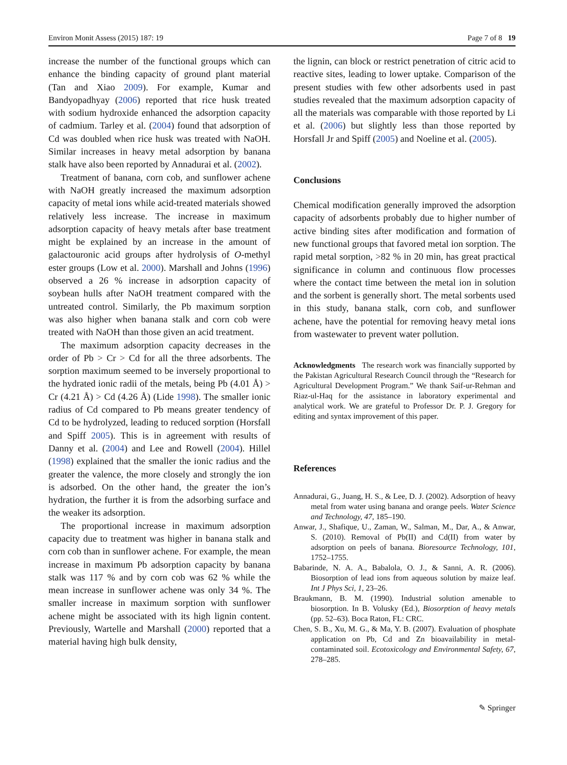Environ Monit Assess (2015) 187: 19 Page 7 of 8 19
increase the number of the functional groups which can enhance the binding capacity of ground plant material (Tan and Xiao 2009). For example, Kumar and Bandyopadhyay (2006) reported that rice husk treated with sodium hydroxide enhanced the adsorption capacity of cadmium. Tarley et al. (2004) found that adsorption of Cd was doubled when rice husk was treated with NaOH. Similar increases in heavy metal adsorption by banana stalk have also been reported by Annadurai et al. (2002).
Treatment of banana, corn cob, and sunflower achene with NaOH greatly increased the maximum adsorption capacity of metal ions while acid-treated materials showed relatively less increase. The increase in maximum adsorption capacity of heavy metals after base treatment might be explained by an increase in the amount of galactouronic acid groups after hydrolysis of O-methyl ester groups (Low et al. 2000). Marshall and Johns (1996) observed a 26 % increase in adsorption capacity of soybean hulls after NaOH treatment compared with the untreated control. Similarly, the Pb maximum sorption was also higher when banana stalk and corn cob were treated with NaOH than those given an acid treatment.
The maximum adsorption capacity decreases in the order of Pb > Cr > Cd for all the three adsorbents. The sorption maximum seemed to be inversely proportional to the hydrated ionic radii of the metals, being Pb (4.01 Å) > Cr (4.21 Å) > Cd (4.26 Å) (Lide 1998). The smaller ionic radius of Cd compared to Pb means greater tendency of Cd to be hydrolyzed, leading to reduced sorption (Horsfall and Spiff 2005). This is in agreement with results of Danny et al. (2004) and Lee and Rowell (2004). Hillel (1998) explained that the smaller the ionic radius and the greater the valence, the more closely and strongly the ion is adsorbed. On the other hand, the greater the ion’s hydration, the further it is from the adsorbing surface and the weaker its adsorption.
The proportional increase in maximum adsorption capacity due to treatment was higher in banana stalk and corn cob than in sunflower achene. For example, the mean increase in maximum Pb adsorption capacity by banana stalk was 117 % and by corn cob was 62 % while the mean increase in sunflower achene was only 34 %. The smaller increase in maximum sorption with sunflower achene might be associated with its high lignin content. Previously, Wartelle and Marshall (2000) reported that a material having high bulk density,
the lignin, can block or restrict penetration of citric acid to reactive sites, leading to lower uptake. Comparison of the present studies with few other adsorbents used in past studies revealed that the maximum adsorption capacity of all the materials was comparable with those reported by Li et al. (2006) but slightly less than those reported by Horsfall Jr and Spiff (2005) and Noeline et al. (2005).
Conclusions
Chemical modification generally improved the adsorption capacity of adsorbents probably due to higher number of active binding sites after modification and formation of new functional groups that favored metal ion sorption. The rapid metal sorption, >82 % in 20 min, has great practical significance in column and continuous flow processes where the contact time between the metal ion in solution and the sorbent is generally short. The metal sorbents used in this study, banana stalk, corn cob, and sunflower achene, have the potential for removing heavy metal ions from wastewater to prevent water pollution.
Acknowledgments The research work was financially supported by the Pakistan Agricultural Research Council through the “Research for Agricultural Development Program.” We thank Saif-ur-Rehman and Riaz-ul-Haq for the assistance in laboratory experimental and analytical work. We are grateful to Professor Dr. P. J. Gregory for editing and syntax improvement of this paper.
References
Annadurai, G., Juang, H. S., & Lee, D. J. (2002). Adsorption of heavy metal from water using banana and orange peels. Water Science and Technology, 47, 185–190.
Anwar, J., Shafique, U., Zaman, W., Salman, M., Dar, A., & Anwar, S. (2010). Removal of Pb(II) and Cd(II) from water by adsorption on peels of banana. Bioresource Technology, 101, 1752–1755.
Babarinde, N. A. A., Babalola, O. J., & Sanni, A. R. (2006). Biosorption of lead ions from aqueous solution by maize leaf. Int J Phys Sci, 1, 23–26.
Braukmann, B. M. (1990). Industrial solution amenable to biosorption. In B. Volusky (Ed.), Biosorption of heavy metals (pp. 52–63). Boca Raton, FL: CRC.
Chen, S. B., Xu, M. G., & Ma, Y. B. (2007). Evaluation of phosphate application on Pb, Cd and Zn bioavailability in metal-contaminated soil. Ecotoxicology and Environmental Safety, 67, 278–285.
✎ Springer